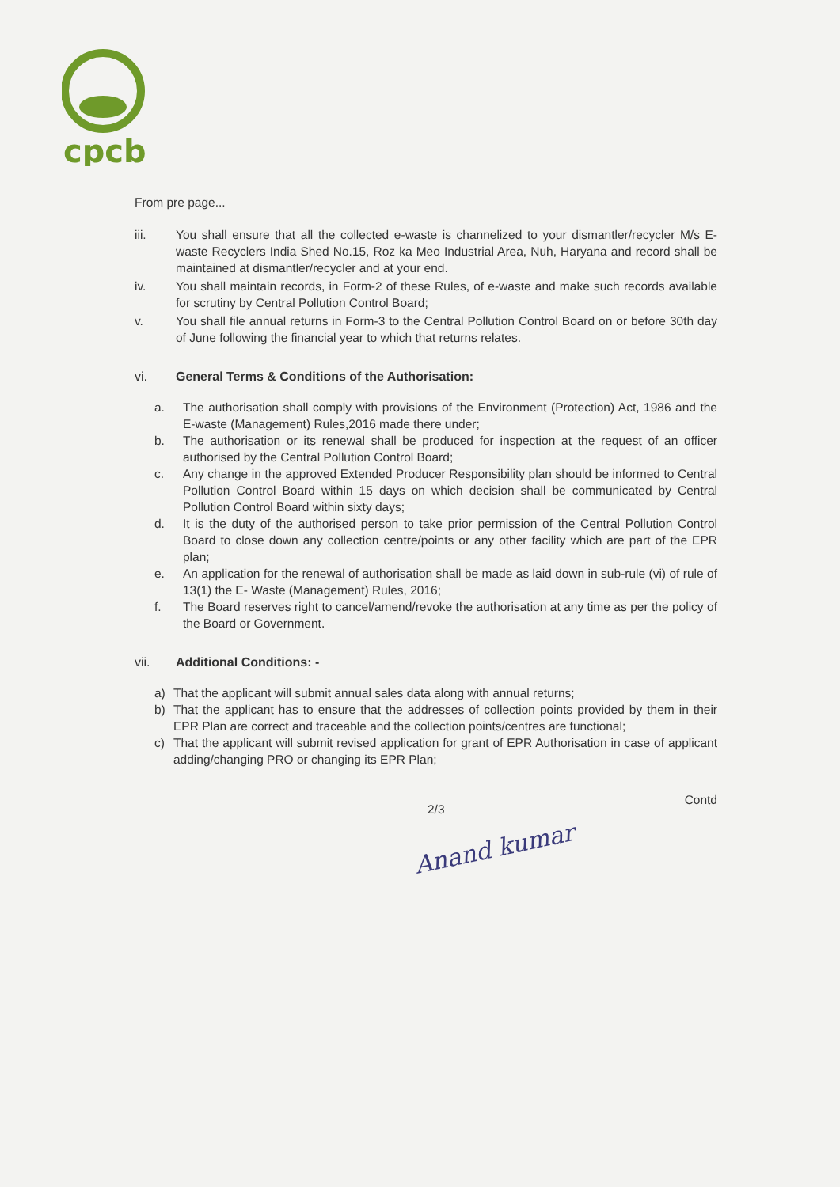cpcb
From pre page...
iii. You shall ensure that all the collected e-waste is channelized to your dismantler/recycler M/s E-waste Recyclers India Shed No.15, Roz ka Meo Industrial Area, Nuh, Haryana and record shall be maintained at dismantler/recycler and at your end.
iv. You shall maintain records, in Form-2 of these Rules, of e-waste and make such records available for scrutiny by Central Pollution Control Board;
v. You shall file annual returns in Form-3 to the Central Pollution Control Board on or before 30th day of June following the financial year to which that returns relates.
vi. General Terms & Conditions of the Authorisation:
a. The authorisation shall comply with provisions of the Environment (Protection) Act, 1986 and the E-waste (Management) Rules,2016 made there under;
b. The authorisation or its renewal shall be produced for inspection at the request of an officer authorised by the Central Pollution Control Board;
c. Any change in the approved Extended Producer Responsibility plan should be informed to Central Pollution Control Board within 15 days on which decision shall be communicated by Central Pollution Control Board within sixty days;
d. It is the duty of the authorised person to take prior permission of the Central Pollution Control Board to close down any collection centre/points or any other facility which are part of the EPR plan;
e. An application for the renewal of authorisation shall be made as laid down in sub-rule (vi) of rule of 13(1) the E- Waste (Management) Rules, 2016;
f. The Board reserves right to cancel/amend/revoke the authorisation at any time as per the policy of the Board or Government.
vii. Additional Conditions: -
a) That the applicant will submit annual sales data along with annual returns;
b) That the applicant has to ensure that the addresses of collection points provided by them in their EPR Plan are correct and traceable and the collection points/centres are functional;
c) That the applicant will submit revised application for grant of EPR Authorisation in case of applicant adding/changing PRO or changing its EPR Plan;
2/3 Contd
Anand kumar